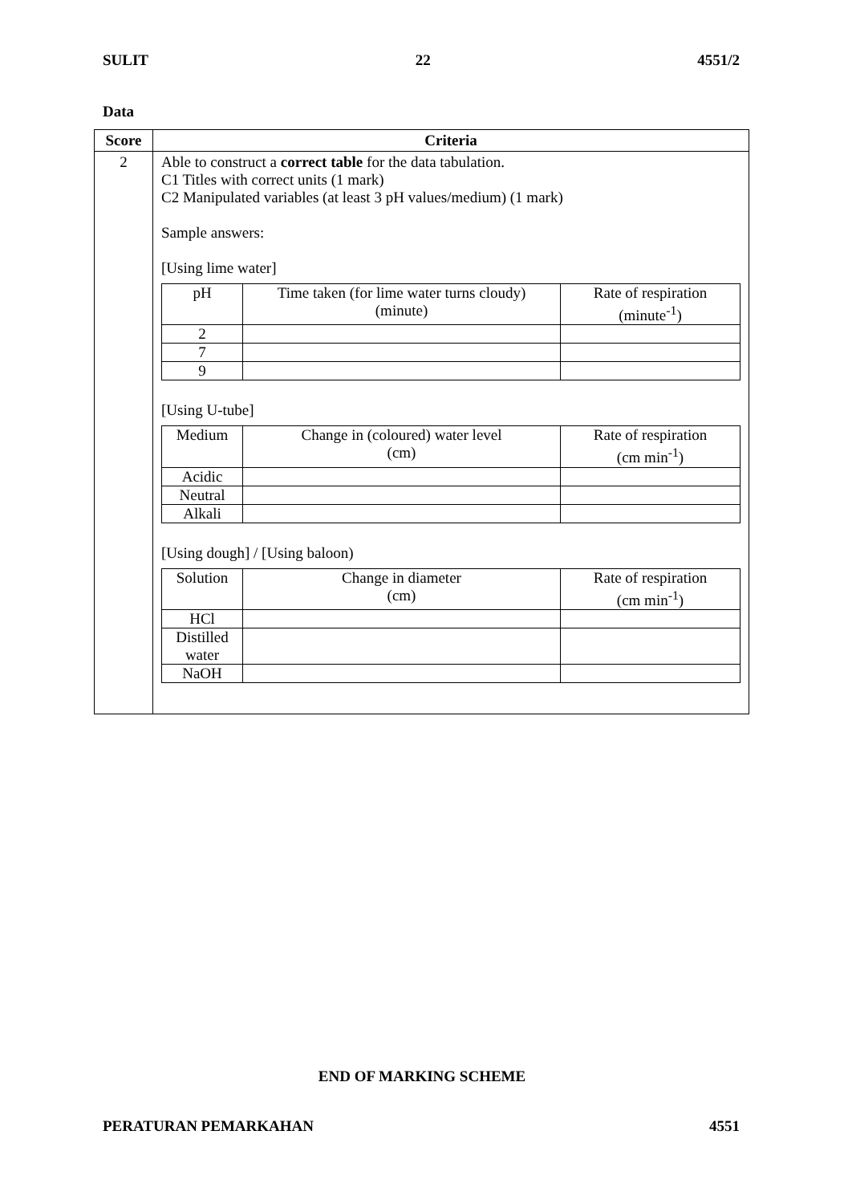SULIT 22 4551/2
Data
| Score | Criteria |
| --- | --- |
| 2 | Able to construct a correct table for the data tabulation. C1 Titles with correct units (1 mark) C2 Manipulated variables (at least 3 pH values/medium) (1 mark) Sample answers: [Using lime water] / pH / Time taken (for lime water turns cloudy) (minute) / Rate of respiration (minute<sup>-1</sup>) / / 2 / / / / 7 / / / / 9 / / / [Using U-tube] / Medium / Change in (coloured) water level (cm) / Rate of respiration (cm min<sup>-1</sup>) / / Acidic / / / / Neutral / / / / Alkali / / / [Using dough] / [Using baloon) / Solution / Change in diameter (cm) / Rate of respiration (cm min<sup>-1</sup>) / / HCl / / / / Distilled water / / / / NaOH / / / |
END OF MARKING SCHEME
PERATURAN PEMARKAHAN 4551